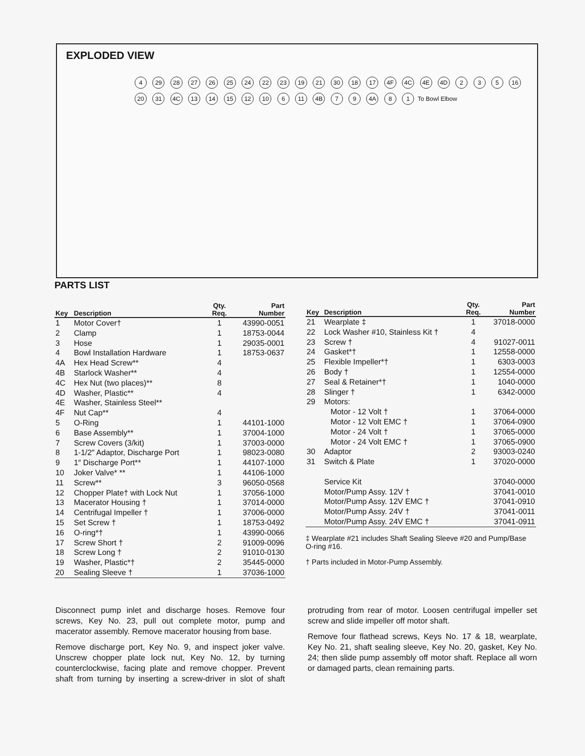EXPLODED VIEW
4 29 28 27 26 25 24 22 23 19 21 30 18 17 4F 4C 4E 4D 2 3 5 16 20 31 4C 13 14 15 12 10 6 11 4B 7 9 4A 8 1 To Bowl Elbow
PARTS LIST
| Key | Description | Qty. Req. | Part Number |
| --- | --- | --- | --- |
| 1 | Motor Cover† | 1 | 43990-0051 |
| 2 | Clamp | 1 | 18753-0044 |
| 3 | Hose | 1 | 29035-0001 |
| 4 | Bowl Installation Hardware | 1 | 18753-0637 |
| 4A | Hex Head Screw** | 4 | |
| 4B | Starlock Washer** | 4 | |
| 4C | Hex Nut (two places)** | 8 | |
| 4D | Washer, Plastic** | 4 | |
| 4E | Washer, Stainless Steel** | | |
| 4F | Nut Cap** | 4 | |
| 5 | O-Ring | 1 | 44101-1000 |
| 6 | Base Assembly** | 1 | 37004-1000 |
| 7 | Screw Covers (3/kit) | 1 | 37003-0000 |
| 8 | 1-1/2″ Adaptor, Discharge Port | 1 | 98023-0080 |
| 9 | 1″ Discharge Port** | 1 | 44107-1000 |
| 10 | Joker Valve* ** | 1 | 44106-1000 |
| 11 | Screw** | 3 | 96050-0568 |
| 12 | Chopper Plate† with Lock Nut | 1 | 37056-1000 |
| 13 | Macerator Housing † | 1 | 37014-0000 |
| 14 | Centrifugal Impeller † | 1 | 37006-0000 |
| 15 | Set Screw † | 1 | 18753-0492 |
| 16 | O-ring*† | 1 | 43990-0066 |
| 17 | Screw Short † | 2 | 91009-0096 |
| 18 | Screw Long † | 2 | 91010-0130 |
| 19 | Washer, Plastic*† | 2 | 35445-0000 |
| 20 | Sealing Sleeve † | 1 | 37036-1000 |
| Key | Description | Qty. Req. | Part Number |
| --- | --- | --- | --- |
| 21 | Wearplate ‡ | 1 | 37018-0000 |
| 22 | Lock Washer #10, Stainless Kit † | 4 | |
| 23 | Screw † | 4 | 91027-0011 |
| 24 | Gasket*† | 1 | 12558-0000 |
| 25 | Flexible Impeller*† | 1 | 6303-0003 |
| 26 | Body † | 1 | 12554-0000 |
| 27 | Seal & Retainer*† | 1 | 1040-0000 |
| 28 | Slinger † | 1 | 6342-0000 |
| 29 | Motors: | | |
| | Motor - 12 Volt † | 1 | 37064-0000 |
| | Motor - 12 Volt EMC † | 1 | 37064-0900 |
| | Motor - 24 Volt † | 1 | 37065-0000 |
| | Motor - 24 Volt EMC † | 1 | 37065-0900 |
| 30 | Adaptor | 2 | 93003-0240 |
| 31 | Switch & Plate | 1 | 37020-0000 |
| | Service Kit | | 37040-0000 |
| | Motor/Pump Assy. 12V † | | 37041-0010 |
| | Motor/Pump Assy. 12V EMC † | | 37041-0910 |
| | Motor/Pump Assy. 24V † | | 37041-0011 |
| | Motor/Pump Assy. 24V EMC † | | 37041-0911 |
‡ Wearplate #21 includes Shaft Sealing Sleeve #20 and Pump/Base O-ring #16.
† Parts included in Motor-Pump Assembly.
Disconnect pump inlet and discharge hoses. Remove four screws, Key No. 23, pull out complete motor, pump and macerator assembly. Remove macerator housing from base.
Remove discharge port, Key No. 9, and inspect joker valve. Unscrew chopper plate lock nut, Key No. 12, by turning counterclockwise, facing plate and remove chopper. Prevent shaft from turning by inserting a screw-driver in slot of shaft protruding from rear of motor. Loosen centrifugal impeller set screw and slide impeller off motor shaft.
Remove four flathead screws, Keys No. 17 & 18, wearplate, Key No. 21, shaft sealing sleeve, Key No. 20, gasket, Key No. 24; then slide pump assembly off motor shaft. Replace all worn or damaged parts, clean remaining parts.